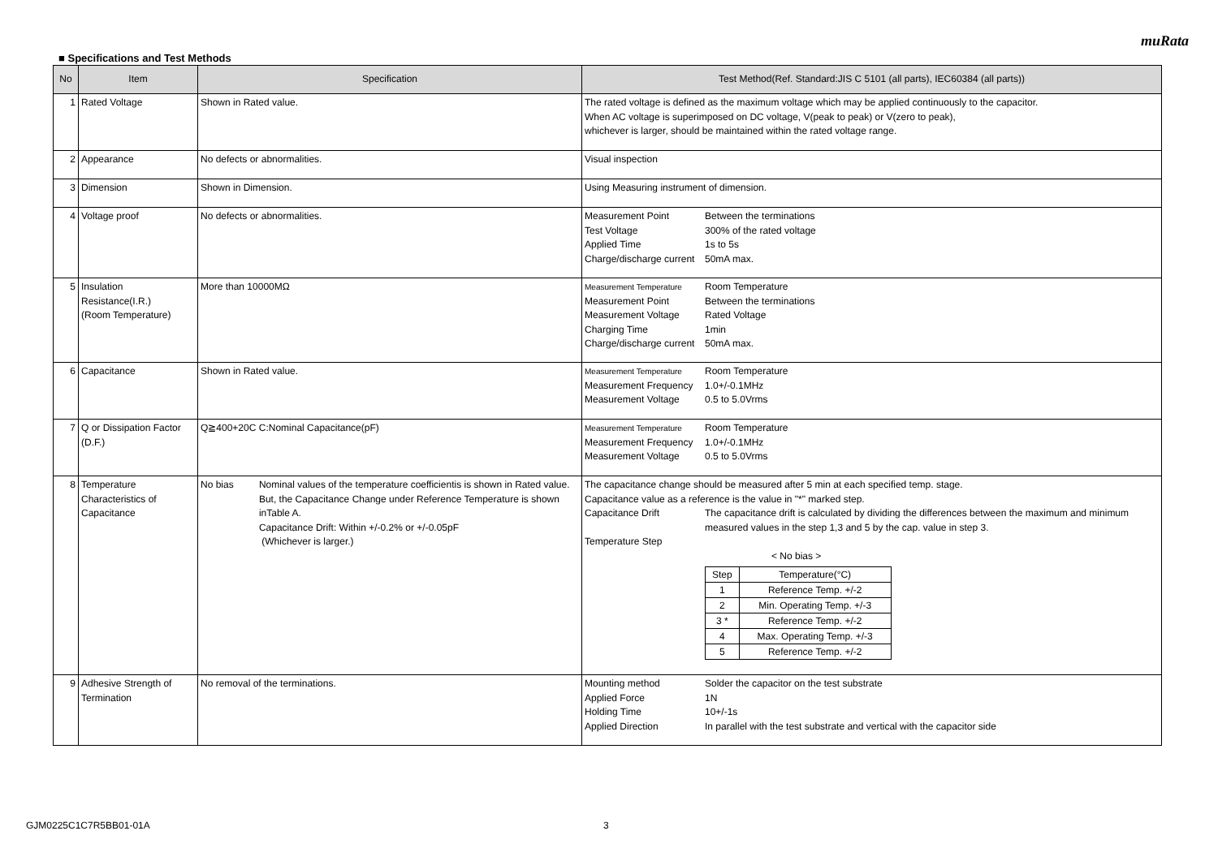muRata
■ Specifications and Test Methods
| No | Item | Specification | Test Method(Ref. Standard:JIS C 5101 (all parts), IEC60384 (all parts)) |
| --- | --- | --- | --- |
| 1 | Rated Voltage | Shown in Rated value. | The rated voltage is defined as the maximum voltage which may be applied continuously to the capacitor. When AC voltage is superimposed on DC voltage, V(peak to peak) or V(zero to peak), whichever is larger, should be maintained within the rated voltage range. |
| 2 | Appearance | No defects or abnormalities. | Visual inspection |
| 3 | Dimension | Shown in Dimension. | Using Measuring instrument of dimension. |
| 4 | Voltage proof | No defects or abnormalities. | / Measurement Point / Between the terminations / / Test Voltage / 300% of the rated voltage / / Applied Time / 1s to 5s / / Charge/discharge current / 50mA max. / |
| 5 | Insulation Resistance(I.R.) (Room Temperature) | More than 10000MΩ | / Measurement Temperature / Room Temperature / / Measurement Point / Between the terminations / / Measurement Voltage / Rated Voltage / / Charging Time / 1min / / Charge/discharge current / 50mA max. / |
| 6 | Capacitance | Shown in Rated value. | / Measurement Temperature / Room Temperature / / Measurement Frequency / 1.0+/-0.1MHz / / Measurement Voltage / 0.5 to 5.0Vrms / |
| 7 | Q or Dissipation Factor (D.F.) | Q≧400+20C C:Nominal Capacitance(pF) | / Measurement Temperature / Room Temperature / / Measurement Frequency / 1.0+/-0.1MHz / / Measurement Voltage / 0.5 to 5.0Vrms / |
| 8 | Temperature Characteristics of Capacitance | No bias Nominal values of the temperature coefficientis is shown in Rated value. But, the Capacitance Change under Reference Temperature is shown inTable A. Capacitance Drift: Within +/-0.2% or +/-0.05pF (Whichever is larger.) | The capacitance change should be measured after 5 min at each specified temp. stage. Capacitance value as a reference is the value in "*" marked step. / Capacitance Drift / The capacitance drift is calculated by dividing the differences between the maximum and minimum measured values in the step 1,3 and 5 by the cap. value in step 3. / Temperature Step < No bias > / Step / Temperature(°C) / / 1 / Reference Temp. +/-2 / / 2 / Min. Operating Temp. +/-3 / / 3 * / Reference Temp. +/-2 / / 4 / Max. Operating Temp. +/-3 / / 5 / Reference Temp. +/-2 / |
| 9 | Adhesive Strength of Termination | No removal of the terminations. | / Mounting method / Solder the capacitor on the test substrate / / Applied Force / 1N / / Holding Time / 10+/-1s / / Applied Direction / In parallel with the test substrate and vertical with the capacitor side / |
GJM0225C1C7R5BB01-01A 3